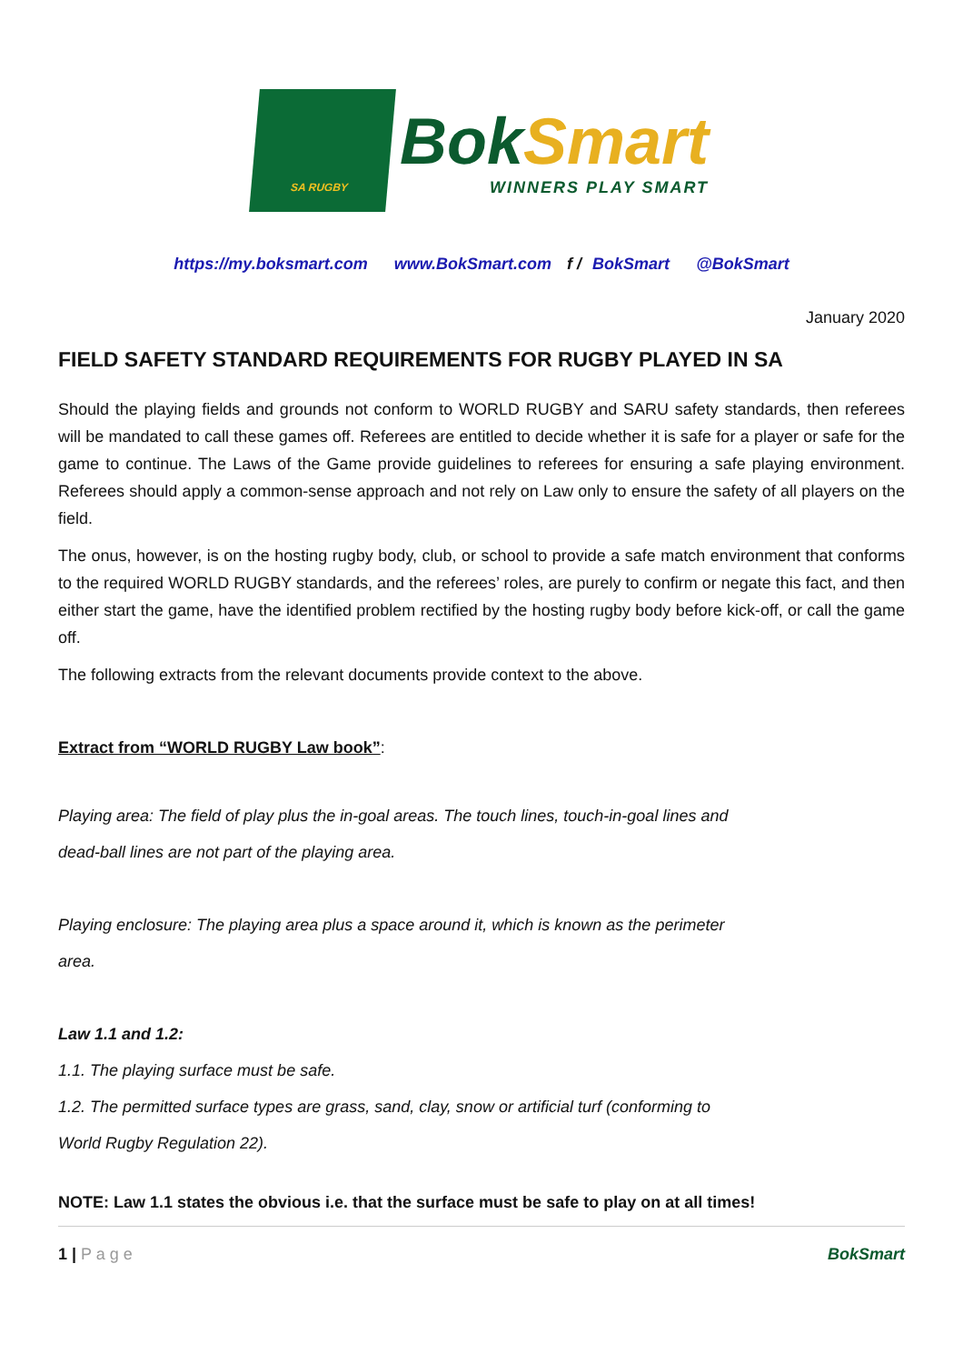SA RUGBY
BokSmart
WINNERS PLAY SMART
https://my.boksmart.com www.BokSmart.com f / BokSmart @BokSmart
January 2020
FIELD SAFETY STANDARD REQUIREMENTS FOR RUGBY PLAYED IN SA
Should the playing fields and grounds not conform to WORLD RUGBY and SARU safety standards, then referees will be mandated to call these games off. Referees are entitled to decide whether it is safe for a player or safe for the game to continue. The Laws of the Game provide guidelines to referees for ensuring a safe playing environment. Referees should apply a common-sense approach and not rely on Law only to ensure the safety of all players on the field.
The onus, however, is on the hosting rugby body, club, or school to provide a safe match environment that conforms to the required WORLD RUGBY standards, and the referees’ roles, are purely to confirm or negate this fact, and then either start the game, have the identified problem rectified by the hosting rugby body before kick-off, or call the game off.
The following extracts from the relevant documents provide context to the above.
Extract from “WORLD RUGBY Law book”:
Playing area: The field of play plus the in-goal areas. The touch lines, touch-in-goal lines and
dead-ball lines are not part of the playing area.
Playing enclosure: The playing area plus a space around it, which is known as the perimeter
area.
Law 1.1 and 1.2:
1.1. The playing surface must be safe.
1.2. The permitted surface types are grass, sand, clay, snow or artificial turf (conforming to
World Rugby Regulation 22).
NOTE: Law 1.1 states the obvious i.e. that the surface must be safe to play on at all times!
1 | P a g e BokSmart